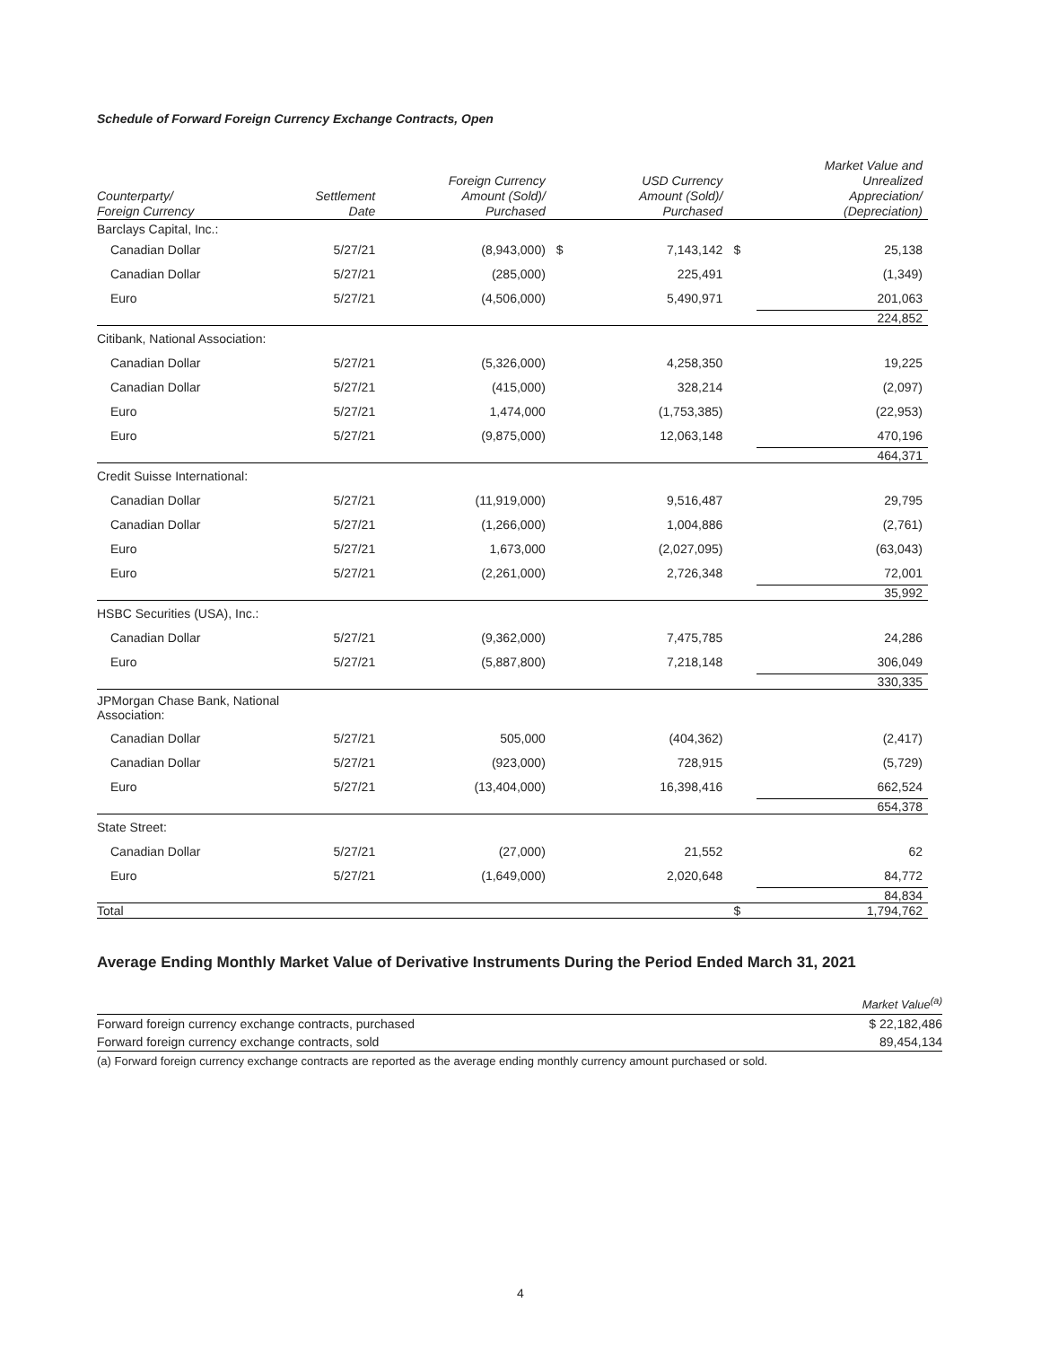Schedule of Forward Foreign Currency Exchange Contracts, Open
| Counterparty/ Foreign Currency | Settlement Date | Foreign Currency Amount (Sold)/ Purchased | | USD Currency Amount (Sold)/ Purchased | | Market Value and Unrealized Appreciation/ (Depreciation) |
| --- | --- | --- | --- | --- | --- | --- |
| Barclays Capital, Inc.: | | | | | | |
| Canadian Dollar | 5/27/21 | (8,943,000) | $ | 7,143,142 | $ | 25,138 |
| Canadian Dollar | 5/27/21 | (285,000) | | 225,491 | | (1,349) |
| Euro | 5/27/21 | (4,506,000) | | 5,490,971 | | 201,063 |
| | | | | | | 224,852 |
| Citibank, National Association: | | | | | | |
| Canadian Dollar | 5/27/21 | (5,326,000) | | 4,258,350 | | 19,225 |
| Canadian Dollar | 5/27/21 | (415,000) | | 328,214 | | (2,097) |
| Euro | 5/27/21 | 1,474,000 | | (1,753,385) | | (22,953) |
| Euro | 5/27/21 | (9,875,000) | | 12,063,148 | | 470,196 |
| | | | | | | 464,371 |
| Credit Suisse International: | | | | | | |
| Canadian Dollar | 5/27/21 | (11,919,000) | | 9,516,487 | | 29,795 |
| Canadian Dollar | 5/27/21 | (1,266,000) | | 1,004,886 | | (2,761) |
| Euro | 5/27/21 | 1,673,000 | | (2,027,095) | | (63,043) |
| Euro | 5/27/21 | (2,261,000) | | 2,726,348 | | 72,001 |
| | | | | | | 35,992 |
| HSBC Securities (USA), Inc.: | | | | | | |
| Canadian Dollar | 5/27/21 | (9,362,000) | | 7,475,785 | | 24,286 |
| Euro | 5/27/21 | (5,887,800) | | 7,218,148 | | 306,049 |
| | | | | | | 330,335 |
| JPMorgan Chase Bank, National Association: | | | | | | |
| Canadian Dollar | 5/27/21 | 505,000 | | (404,362) | | (2,417) |
| Canadian Dollar | 5/27/21 | (923,000) | | 728,915 | | (5,729) |
| Euro | 5/27/21 | (13,404,000) | | 16,398,416 | | 662,524 |
| | | | | | | 654,378 |
| State Street: | | | | | | |
| Canadian Dollar | 5/27/21 | (27,000) | | 21,552 | | 62 |
| Euro | 5/27/21 | (1,649,000) | | 2,020,648 | | 84,772 |
| | | | | | | 84,834 |
| Total | | | | | $ | 1,794,762 |
Average Ending Monthly Market Value of Derivative Instruments During the Period Ended March 31, 2021
| | Market Value<sup>(a)</sup> |
| --- | --- |
| Forward foreign currency exchange contracts, purchased | $ 22,182,486 |
| Forward foreign currency exchange contracts, sold | 89,454,134 |
(a) Forward foreign currency exchange contracts are reported as the average ending monthly currency amount purchased or sold.
4